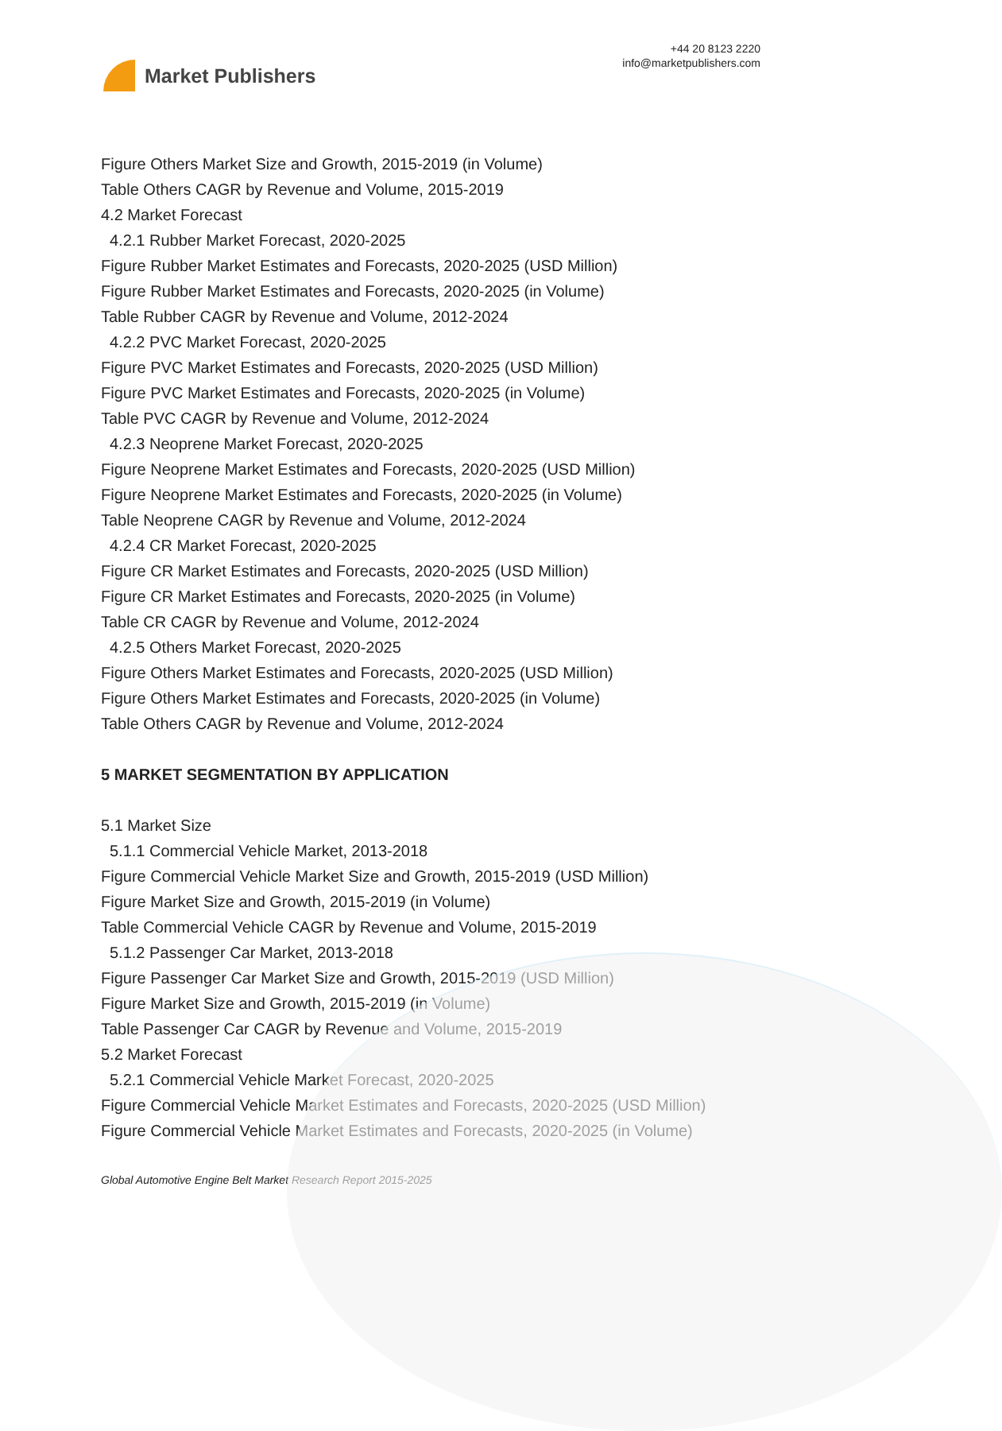Market Publishers
+44 20 8123 2220
info@marketpublishers.com
Figure Others Market Size and Growth, 2015-2019 (in Volume)
Table Others CAGR by Revenue and Volume, 2015-2019
4.2 Market Forecast
4.2.1 Rubber Market Forecast, 2020-2025
Figure Rubber Market Estimates and Forecasts, 2020-2025 (USD Million)
Figure Rubber Market Estimates and Forecasts, 2020-2025 (in Volume)
Table Rubber CAGR by Revenue and Volume, 2012-2024
4.2.2 PVC Market Forecast, 2020-2025
Figure PVC Market Estimates and Forecasts, 2020-2025 (USD Million)
Figure PVC Market Estimates and Forecasts, 2020-2025 (in Volume)
Table PVC CAGR by Revenue and Volume, 2012-2024
4.2.3 Neoprene Market Forecast, 2020-2025
Figure Neoprene Market Estimates and Forecasts, 2020-2025 (USD Million)
Figure Neoprene Market Estimates and Forecasts, 2020-2025 (in Volume)
Table Neoprene CAGR by Revenue and Volume, 2012-2024
4.2.4 CR Market Forecast, 2020-2025
Figure CR Market Estimates and Forecasts, 2020-2025 (USD Million)
Figure CR Market Estimates and Forecasts, 2020-2025 (in Volume)
Table CR CAGR by Revenue and Volume, 2012-2024
4.2.5 Others Market Forecast, 2020-2025
Figure Others Market Estimates and Forecasts, 2020-2025 (USD Million)
Figure Others Market Estimates and Forecasts, 2020-2025 (in Volume)
Table Others CAGR by Revenue and Volume, 2012-2024
5 MARKET SEGMENTATION BY APPLICATION
5.1 Market Size
5.1.1 Commercial Vehicle Market, 2013-2018
Figure Commercial Vehicle Market Size and Growth, 2015-2019 (USD Million)
Figure Market Size and Growth, 2015-2019 (in Volume)
Table Commercial Vehicle CAGR by Revenue and Volume, 2015-2019
5.1.2 Passenger Car Market, 2013-2018
Figure Passenger Car Market Size and Growth, 2015-2019 (USD Million)
Figure Market Size and Growth, 2015-2019 (in Volume)
Table Passenger Car CAGR by Revenue and Volume, 2015-2019
5.2 Market Forecast
5.2.1 Commercial Vehicle Market Forecast, 2020-2025
Figure Commercial Vehicle Market Estimates and Forecasts, 2020-2025 (USD Million)
Figure Commercial Vehicle Market Estimates and Forecasts, 2020-2025 (in Volume)
Global Automotive Engine Belt Market Research Report 2015-2025